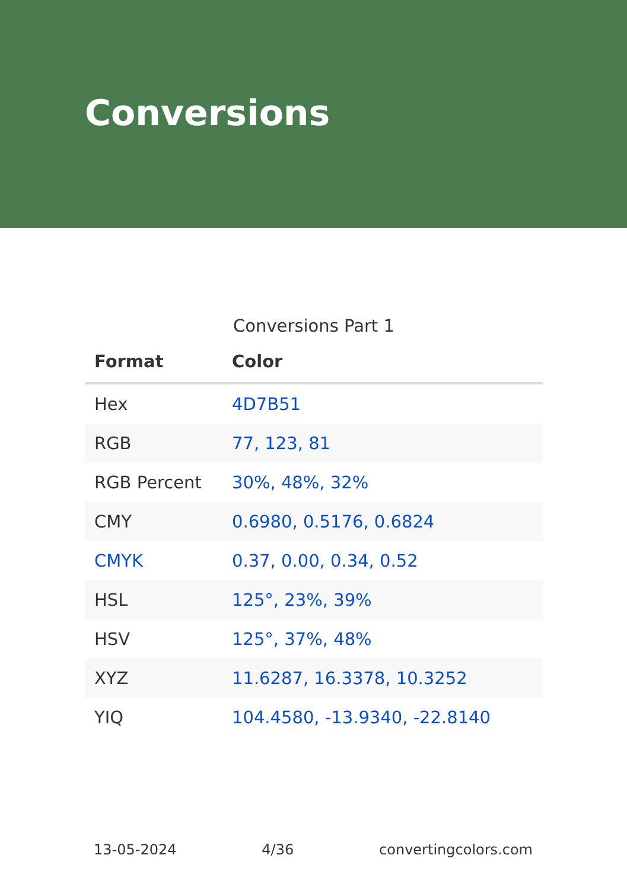Conversions
Conversions Part 1
| Format | Color |
| --- | --- |
| Hex | 4D7B51 |
| RGB | 77, 123, 81 |
| RGB Percent | 30%, 48%, 32% |
| CMY | 0.6980, 0.5176, 0.6824 |
| CMYK | 0.37, 0.00, 0.34, 0.52 |
| HSL | 125°, 23%, 39% |
| HSV | 125°, 37%, 48% |
| XYZ | 11.6287, 16.3378, 10.3252 |
| YIQ | 104.4580, -13.9340, -22.8140 |
13-05-2024 4/36 convertingcolors.com